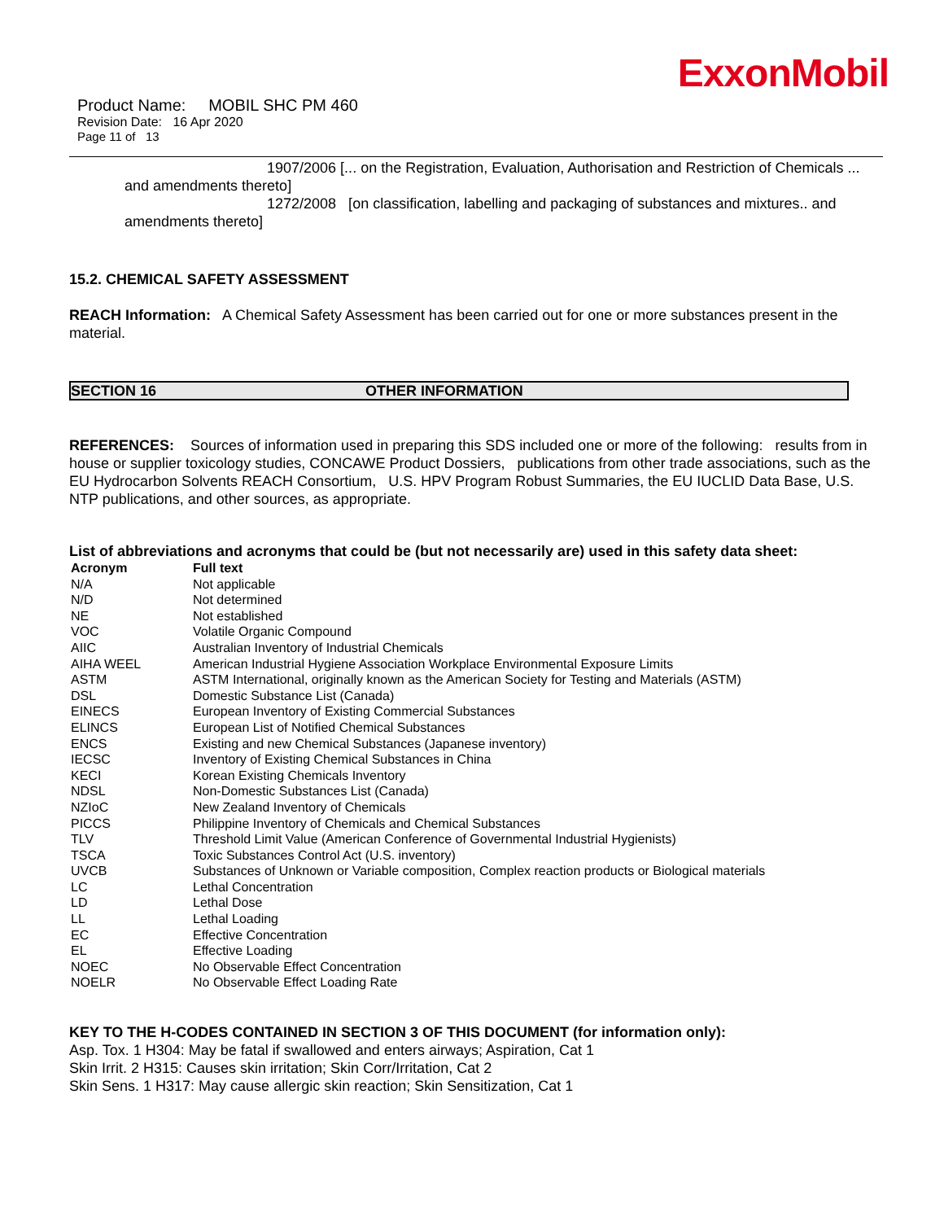ExxonMobil
Product Name: MOBIL SHC PM 460
Revision Date: 16 Apr 2020
Page 11 of 13
1907/2006 [... on the Registration, Evaluation, Authorisation and Restriction of Chemicals ... and amendments thereto]
1272/2008 [on classification, labelling and packaging of substances and mixtures.. and amendments thereto]
15.2. CHEMICAL SAFETY ASSESSMENT
REACH Information: A Chemical Safety Assessment has been carried out for one or more substances present in the material.
SECTION 16 OTHER INFORMATION
REFERENCES: Sources of information used in preparing this SDS included one or more of the following: results from in house or supplier toxicology studies, CONCAWE Product Dossiers, publications from other trade associations, such as the EU Hydrocarbon Solvents REACH Consortium, U.S. HPV Program Robust Summaries, the EU IUCLID Data Base, U.S. NTP publications, and other sources, as appropriate.
List of abbreviations and acronyms that could be (but not necessarily are) used in this safety data sheet:
| Acronym | Full text |
| --- | --- |
| N/A | Not applicable |
| N/D | Not determined |
| NE | Not established |
| VOC | Volatile Organic Compound |
| AIIC | Australian Inventory of Industrial Chemicals |
| AIHA WEEL | American Industrial Hygiene Association Workplace Environmental Exposure Limits |
| ASTM | ASTM International, originally known as the American Society for Testing and Materials (ASTM) |
| DSL | Domestic Substance List (Canada) |
| EINECS | European Inventory of Existing Commercial Substances |
| ELINCS | European List of Notified Chemical Substances |
| ENCS | Existing and new Chemical Substances (Japanese inventory) |
| IECSC | Inventory of Existing Chemical Substances in China |
| KECI | Korean Existing Chemicals Inventory |
| NDSL | Non-Domestic Substances List (Canada) |
| NZIoC | New Zealand Inventory of Chemicals |
| PICCS | Philippine Inventory of Chemicals and Chemical Substances |
| TLV | Threshold Limit Value (American Conference of Governmental Industrial Hygienists) |
| TSCA | Toxic Substances Control Act (U.S. inventory) |
| UVCB | Substances of Unknown or Variable composition, Complex reaction products or Biological materials |
| LC | Lethal Concentration |
| LD | Lethal Dose |
| LL | Lethal Loading |
| EC | Effective Concentration |
| EL | Effective Loading |
| NOEC | No Observable Effect Concentration |
| NOELR | No Observable Effect Loading Rate |
KEY TO THE H-CODES CONTAINED IN SECTION 3 OF THIS DOCUMENT (for information only):
Asp. Tox. 1 H304: May be fatal if swallowed and enters airways; Aspiration, Cat 1
Skin Irrit. 2 H315: Causes skin irritation; Skin Corr/Irritation, Cat 2
Skin Sens. 1 H317: May cause allergic skin reaction; Skin Sensitization, Cat 1